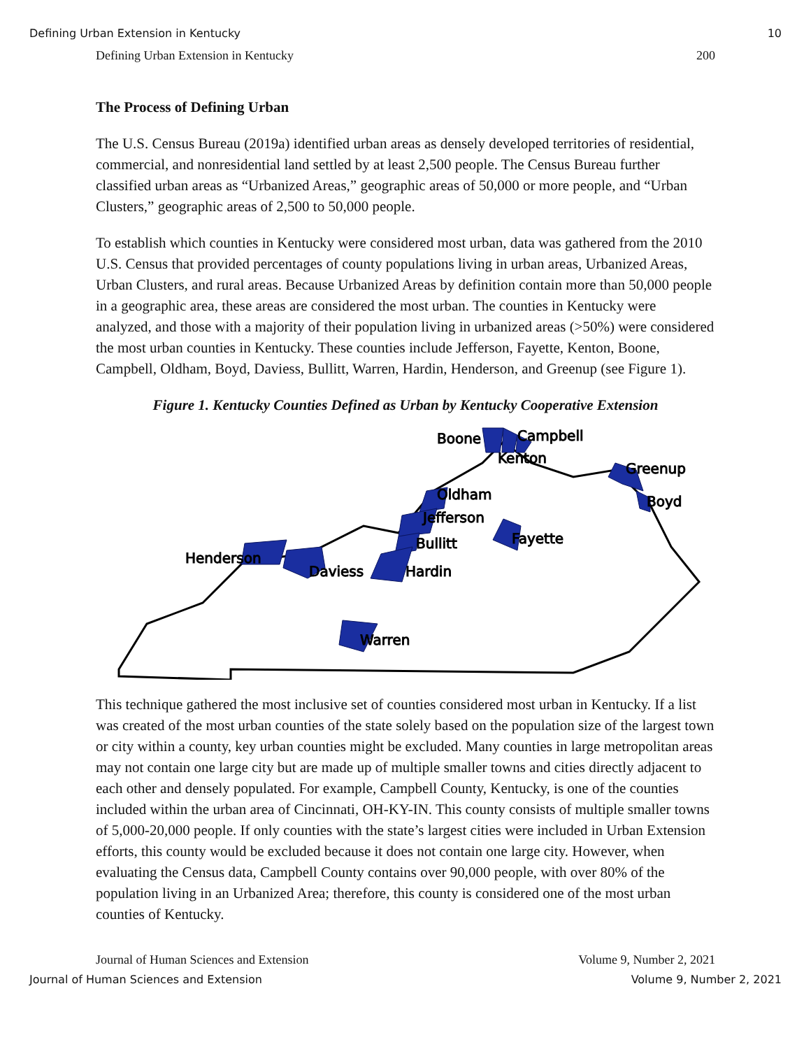Defining Urban Extension in Kentucky 10
Defining Urban Extension in Kentucky 200
The Process of Defining Urban
The U.S. Census Bureau (2019a) identified urban areas as densely developed territories of residential, commercial, and nonresidential land settled by at least 2,500 people. The Census Bureau further classified urban areas as “Urbanized Areas,” geographic areas of 50,000 or more people, and “Urban Clusters,” geographic areas of 2,500 to 50,000 people.
To establish which counties in Kentucky were considered most urban, data was gathered from the 2010 U.S. Census that provided percentages of county populations living in urban areas, Urbanized Areas, Urban Clusters, and rural areas. Because Urbanized Areas by definition contain more than 50,000 people in a geographic area, these areas are considered the most urban. The counties in Kentucky were analyzed, and those with a majority of their population living in urbanized areas (>50%) were considered the most urban counties in Kentucky. These counties include Jefferson, Fayette, Kenton, Boone, Campbell, Oldham, Boyd, Daviess, Bullitt, Warren, Hardin, Henderson, and Greenup (see Figure 1).
Figure 1. Kentucky Counties Defined as Urban by Kentucky Cooperative Extension
Boone
Campbell
Kenton
Greenup
Boyd
Oldham
Jefferson
Fayette
Bullitt
Henderson
Hardin
Daviess
Warren
This technique gathered the most inclusive set of counties considered most urban in Kentucky. If a list was created of the most urban counties of the state solely based on the population size of the largest town or city within a county, key urban counties might be excluded. Many counties in large metropolitan areas may not contain one large city but are made up of multiple smaller towns and cities directly adjacent to each other and densely populated. For example, Campbell County, Kentucky, is one of the counties included within the urban area of Cincinnati, OH-KY-IN. This county consists of multiple smaller towns of 5,000-20,000 people. If only counties with the state’s largest cities were included in Urban Extension efforts, this county would be excluded because it does not contain one large city. However, when evaluating the Census data, Campbell County contains over 90,000 people, with over 80% of the population living in an Urbanized Area; therefore, this county is considered one of the most urban counties of Kentucky.
Journal of Human Sciences and Extension Volume 9, Number 2, 2021
Journal of Human Sciences and Extension Volume 9, Number 2, 2021